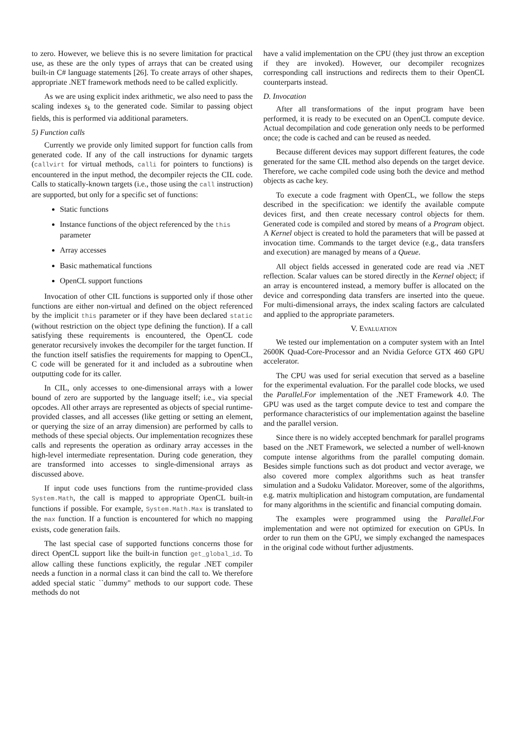to zero. However, we believe this is no severe limitation for practical use, as these are the only types of arrays that can be created using built-in C# language statements [26]. To create arrays of other shapes, appropriate .NET framework methods need to be called explicitly.
As we are using explicit index arithmetic, we also need to pass the scaling indexes s<sub>k</sub> to the generated code. Similar to passing object fields, this is performed via additional parameters.
5) Function calls
Currently we provide only limited support for function calls from generated code. If any of the call instructions for dynamic targets (callvirt for virtual methods, calli for pointers to functions) is encountered in the input method, the decompiler rejects the CIL code. Calls to statically-known targets (i.e., those using the call instruction) are supported, but only for a specific set of functions:
Static functions
Instance functions of the object referenced by the this parameter
Array accesses
Basic mathematical functions
OpenCL support functions
Invocation of other CIL functions is supported only if those other functions are either non-virtual and defined on the object referenced by the implicit this parameter or if they have been declared static (without restriction on the object type defining the function). If a call satisfying these requirements is encountered, the OpenCL code generator recursively invokes the decompiler for the target function. If the function itself satisfies the requirements for mapping to OpenCL, C code will be generated for it and included as a subroutine when outputting code for its caller.
In CIL, only accesses to one-dimensional arrays with a lower bound of zero are supported by the language itself; i.e., via special opcodes. All other arrays are represented as objects of special runtime-provided classes, and all accesses (like getting or setting an element, or querying the size of an array dimension) are performed by calls to methods of these special objects. Our implementation recognizes these calls and represents the operation as ordinary array accesses in the high-level intermediate representation. During code generation, they are transformed into accesses to single-dimensional arrays as discussed above.
If input code uses functions from the runtime-provided class System.Math, the call is mapped to appropriate OpenCL built-in functions if possible. For example, System.Math.Max is translated to the max function. If a function is encountered for which no mapping exists, code generation fails.
The last special case of supported functions concerns those for direct OpenCL support like the built-in function get_global_id. To allow calling these functions explicitly, the regular .NET compiler needs a function in a normal class it can bind the call to. We therefore added special static ``dummy" methods to our support code. These methods do not
have a valid implementation on the CPU (they just throw an exception if they are invoked). However, our decompiler recognizes corresponding call instructions and redirects them to their OpenCL counterparts instead.
D. Invocation
After all transformations of the input program have been performed, it is ready to be executed on an OpenCL compute device. Actual decompilation and code generation only needs to be performed once; the code is cached and can be reused as needed.
Because different devices may support different features, the code generated for the same CIL method also depends on the target device. Therefore, we cache compiled code using both the device and method objects as cache key.
To execute a code fragment with OpenCL, we follow the steps described in the specification: we identify the available compute devices first, and then create necessary control objects for them. Generated code is compiled and stored by means of a Program object. A Kernel object is created to hold the parameters that will be passed at invocation time. Commands to the target device (e.g., data transfers and execution) are managed by means of a Queue.
All object fields accessed in generated code are read via .NET reflection. Scalar values can be stored directly in the Kernel object; if an array is encountered instead, a memory buffer is allocated on the device and corresponding data transfers are inserted into the queue. For multi-dimensional arrays, the index scaling factors are calculated and applied to the appropriate parameters.
V. EVALUATION
We tested our implementation on a computer system with an Intel 2600K Quad-Core-Processor and an Nvidia Geforce GTX 460 GPU accelerator.
The CPU was used for serial execution that served as a baseline for the experimental evaluation. For the parallel code blocks, we used the Parallel.For implementation of the .NET Framework 4.0. The GPU was used as the target compute device to test and compare the performance characteristics of our implementation against the baseline and the parallel version.
Since there is no widely accepted benchmark for parallel programs based on the .NET Framework, we selected a number of well-known compute intense algorithms from the parallel computing domain. Besides simple functions such as dot product and vector average, we also covered more complex algorithms such as heat transfer simulation and a Sudoku Validator. Moreover, some of the algorithms, e.g. matrix multiplication and histogram computation, are fundamental for many algorithms in the scientific and financial computing domain.
The examples were programmed using the Parallel.For implementation and were not optimized for execution on GPUs. In order to run them on the GPU, we simply exchanged the namespaces in the original code without further adjustments.